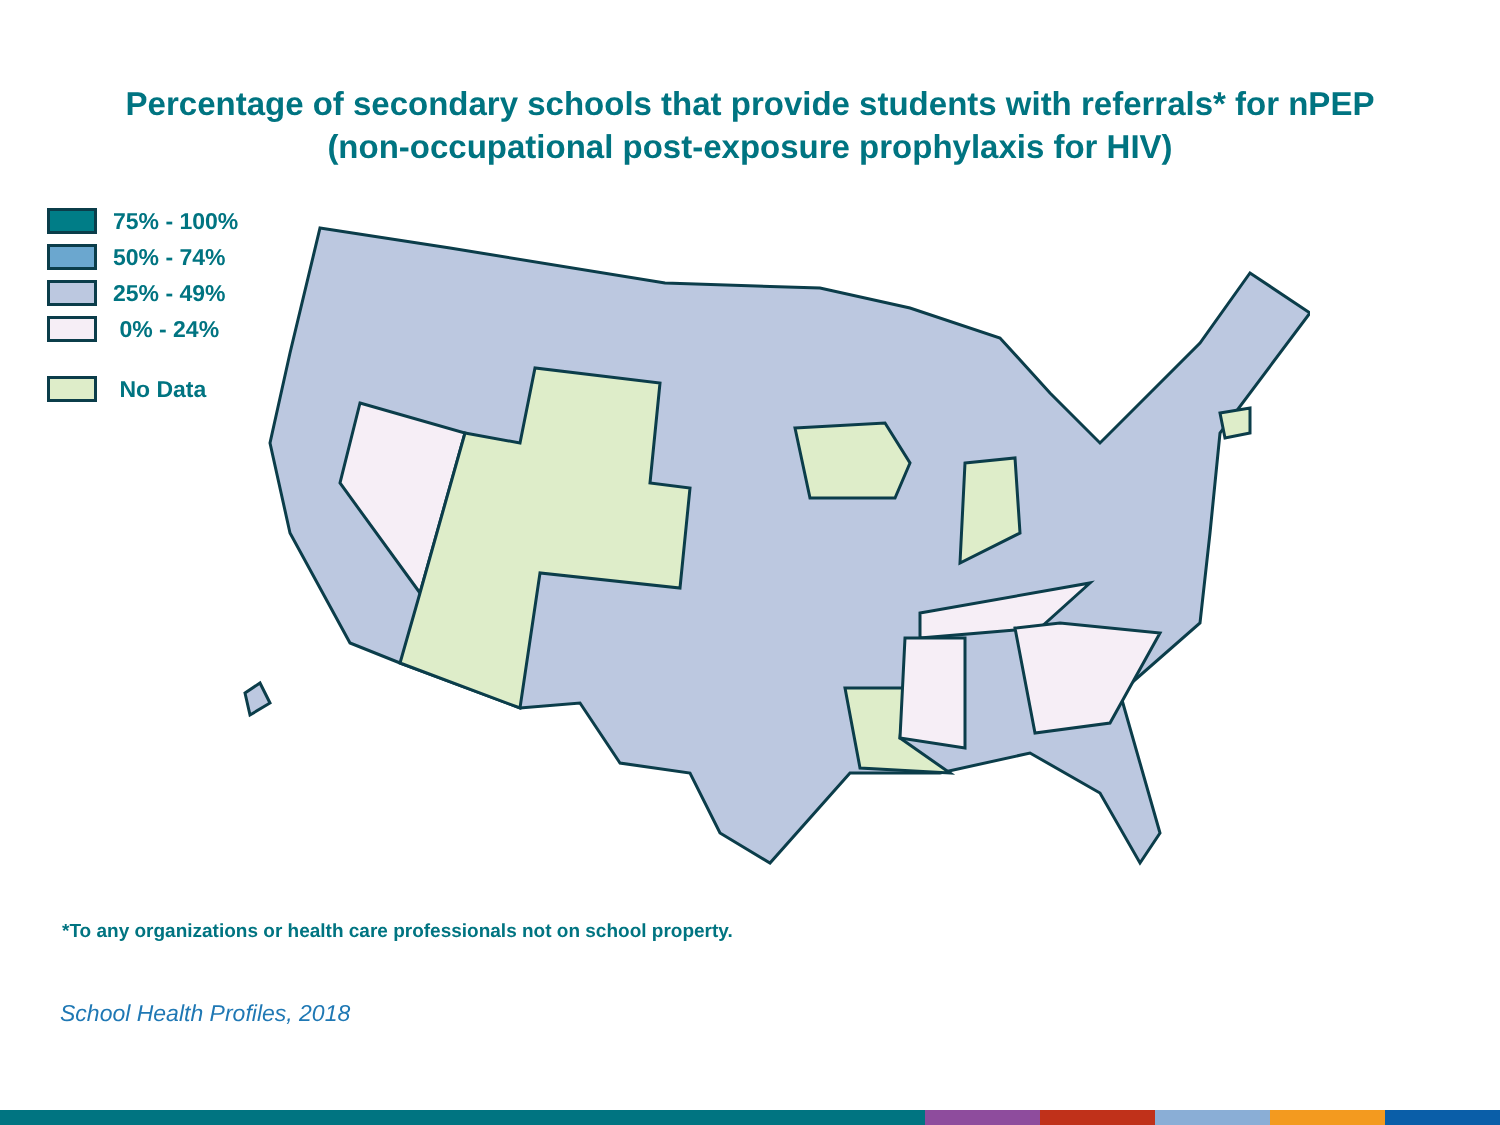Percentage of secondary schools that provide students with referrals* for nPEP
(non-occupational post-exposure prophylaxis for HIV)
75% - 100%
50% - 74%
25% - 49%
0% - 24%
No Data
*To any organizations or health care professionals not on school property.
School Health Profiles, 2018